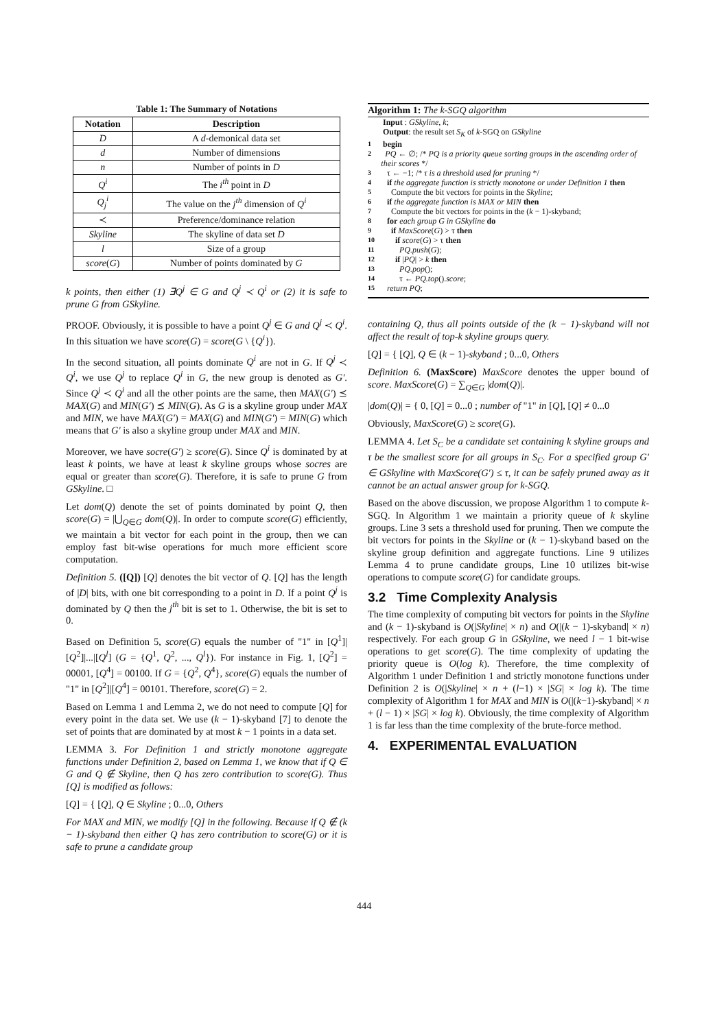Table 1: The Summary of Notations
| Notation | Description |
| --- | --- |
| D | A d -demonical data set |
| d | Number of dimensions |
| n | Number of points in D |
| Q<sup>i</sup> | The i<sup>th</sup> point in D |
| Q<sub>j</sub><sup>i</sup> | The value on the j<sup>th</sup> dimension of Q<sup>i</sup> |
| ≺ | Preference/dominance relation |
| Skyline | The skyline of data set D |
| l | Size of a group |
| score ( G ) | Number of points dominated by G |
k points, then either (1) ∃Q<sup>j</sup> ∈ G and Q<sup>j</sup> ≺ Q<sup>i</sup> or (2) it is safe to prune G from GSkyline.
PROOF. Obviously, it is possible to have a point Q<sup>j</sup> ∈ G and Q<sup>j</sup> ≺ Q<sup>i</sup>. In this situation we have score(G) = score(G \ {Q<sup>i</sup>}).
In the second situation, all points dominate Q<sup>i</sup> are not in G. If Q<sup>j</sup> ≺ Q<sup>i</sup>, we use Q<sup>j</sup> to replace Q<sup>i</sup> in G, the new group is denoted as G′. Since Q<sup>j</sup> ≺ Q<sup>i</sup> and all the other points are the same, then MAX(G′) ⪯ MAX(G) and MIN(G′) ⪯ MIN(G). As G is a skyline group under MAX and MIN, we have MAX(G′) = MAX(G) and MIN(G′) = MIN(G) which means that G′ is also a skyline group under MAX and MIN.
Moreover, we have socre(G′) ≥ score(G). Since Q<sup>i</sup> is dominated by at least k points, we have at least k skyline groups whose socres are equal or greater than score(G). Therefore, it is safe to prune G from GSkyline. □
Let dom(Q) denote the set of points dominated by point Q, then score(G) = |⋃<sub>Q∈G</sub> dom(Q)|. In order to compute score(G) efficiently, we maintain a bit vector for each point in the group, then we can employ fast bit-wise operations for much more efficient score computation.
Definition 5. ([Q]) [Q] denotes the bit vector of Q. [Q] has the length of |D| bits, with one bit corresponding to a point in D. If a point Q<sup>j</sup> is dominated by Q then the j<sup>th</sup> bit is set to 1. Otherwise, the bit is set to 0.
Based on Definition 5, score(G) equals the number of "1" in [Q<sup>1</sup>]|[Q<sup>2</sup>]|...|[Q<sup>l</sup>] (G = {Q<sup>1</sup>, Q<sup>2</sup>, ..., Q<sup>l</sup>}). For instance in Fig. 1, [Q<sup>2</sup>] = 00001, [Q<sup>4</sup>] = 00100. If G = {Q<sup>2</sup>, Q<sup>4</sup>}, score(G) equals the number of "1" in [Q<sup>2</sup>]|[Q<sup>4</sup>] = 00101. Therefore, score(G) = 2.
Based on Lemma 1 and Lemma 2, we do not need to compute [Q] for every point in the data set. We use (k − 1)-skyband [7] to denote the set of points that are dominated by at most k − 1 points in a data set.
LEMMA 3. For Definition 1 and strictly monotone aggregate functions under Definition 2, based on Lemma 1, we know that if Q ∈ G and Q ∉ Skyline, then Q has zero contribution to score(G). Thus [Q] is modified as follows:
[Q] = { [Q], Q ∈ Skyline ; 0...0, Others
For MAX and MIN, we modify [Q] in the following. Because if Q ∉ (k − 1)-skyband then either Q has zero contribution to score(G) or it is safe to prune a candidate group
Algorithm 1: The k-SGQ algorithm
Input : GSkyline, k;
Output: the result set S<sub>K</sub> of k-SGQ on GSkyline
1 begin
2 PQ ← ∅; /* PQ is a priority queue sorting groups in the ascending order of their scores */
3 τ ← −1; /* τ is a threshold used for pruning */
4 if the aggregate function is strictly monotone or under Definition 1 then
5 Compute the bit vectors for points in the Skyline;
6 if the aggregate function is MAX or MIN then
7 Compute the bit vectors for points in the (k − 1)-skyband;
8 for each group G in GSkyline do
9 if MaxScore(G) > τ then
10 if score(G) > τ then
11 PQ.push(G);
12 if |PQ| > k then
13 PQ.pop();
14 τ ← PQ.top().score;
15 return PQ;
containing Q, thus all points outside of the (k − 1)-skyband will not affect the result of top-k skyline groups query.
[Q] = { [Q], Q ∈ (k − 1)-skyband ; 0...0, Others
Definition 6. (MaxScore) MaxScore denotes the upper bound of score. MaxScore(G) = ∑<sub>Q∈G</sub> |dom(Q)|.
|dom(Q)| = { 0, [Q] = 0...0 ; number of "1" in [Q], [Q] ≠ 0...0
Obviously, MaxScore(G) ≥ score(G).
LEMMA 4. Let S<sub>C</sub> be a candidate set containing k skyline groups and τ be the smallest score for all groups in S<sub>C</sub>. For a specified group G′ ∈ GSkyline with MaxScore(G′) ≤ τ, it can be safely pruned away as it cannot be an actual answer group for k-SGQ.
Based on the above discussion, we propose Algorithm 1 to compute k-SGQ. In Algorithm 1 we maintain a priority queue of k skyline groups. Line 3 sets a threshold used for pruning. Then we compute the bit vectors for points in the Skyline or (k − 1)-skyband based on the skyline group definition and aggregate functions. Line 9 utilizes Lemma 4 to prune candidate groups, Line 10 utilizes bit-wise operations to compute score(G) for candidate groups.
3.2 Time Complexity Analysis
The time complexity of computing bit vectors for points in the Skyline and (k − 1)-skyband is O(|Skyline| × n) and O(|(k − 1)-skyband| × n) respectively. For each group G in GSkyline, we need l − 1 bit-wise operations to get score(G). The time complexity of updating the priority queue is O(log k). Therefore, the time complexity of Algorithm 1 under Definition 1 and strictly monotone functions under Definition 2 is O(|Skyline| × n + (l−1) × |SG| × log k). The time complexity of Algorithm 1 for MAX and MIN is O(|(k−1)-skyband| × n + (l − 1) × |SG| × log k). Obviously, the time complexity of Algorithm 1 is far less than the time complexity of the brute-force method.
4. EXPERIMENTAL EVALUATION
444